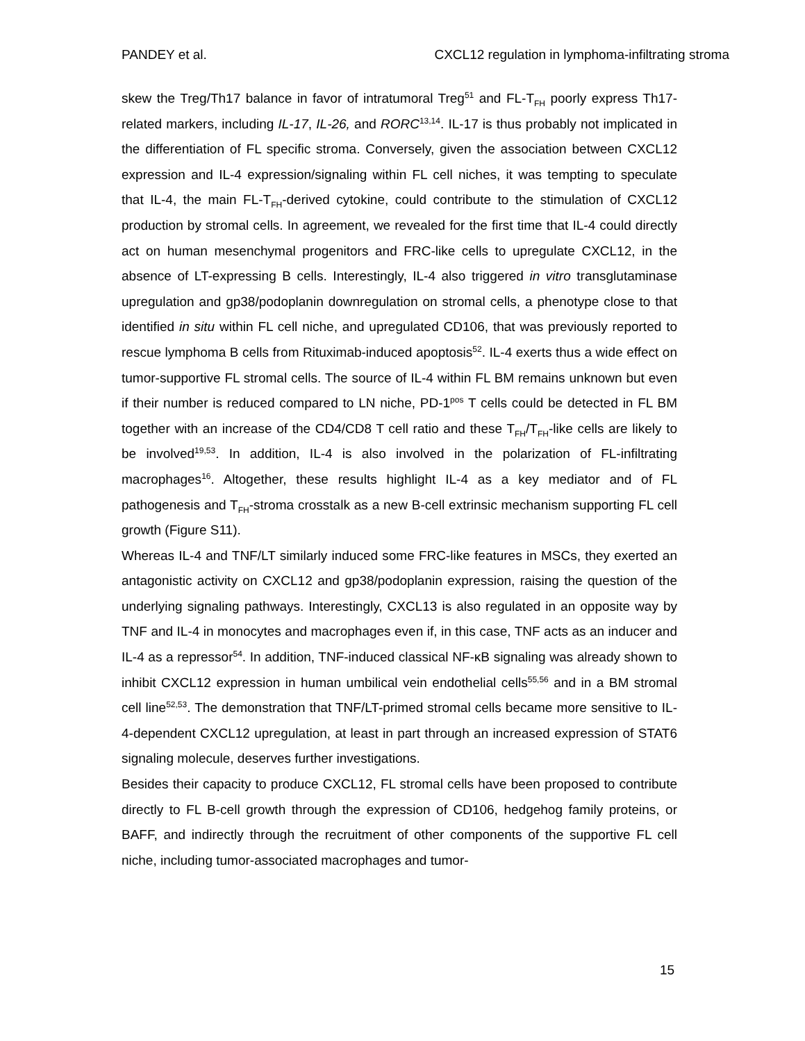PANDEY et al. CXCL12 regulation in lymphoma-infiltrating stroma
skew the Treg/Th17 balance in favor of intratumoral Treg<sup>51</sup> and FL-T<sub>FH</sub> poorly express Th17-related markers, including IL-17, IL-26, and RORC<sup>13,14</sup>. IL-17 is thus probably not implicated in the differentiation of FL specific stroma. Conversely, given the association between CXCL12 expression and IL-4 expression/signaling within FL cell niches, it was tempting to speculate that IL-4, the main FL-T<sub>FH</sub>-derived cytokine, could contribute to the stimulation of CXCL12 production by stromal cells. In agreement, we revealed for the first time that IL-4 could directly act on human mesenchymal progenitors and FRC-like cells to upregulate CXCL12, in the absence of LT-expressing B cells. Interestingly, IL-4 also triggered in vitro transglutaminase upregulation and gp38/podoplanin downregulation on stromal cells, a phenotype close to that identified in situ within FL cell niche, and upregulated CD106, that was previously reported to rescue lymphoma B cells from Rituximab-induced apoptosis<sup>52</sup>. IL-4 exerts thus a wide effect on tumor-supportive FL stromal cells. The source of IL-4 within FL BM remains unknown but even if their number is reduced compared to LN niche, PD-1<sup>pos</sup> T cells could be detected in FL BM together with an increase of the CD4/CD8 T cell ratio and these T<sub>FH</sub>/T<sub>FH</sub>-like cells are likely to be involved<sup>19,53</sup>. In addition, IL-4 is also involved in the polarization of FL-infiltrating macrophages<sup>16</sup>. Altogether, these results highlight IL-4 as a key mediator and of FL pathogenesis and T<sub>FH</sub>-stroma crosstalk as a new B-cell extrinsic mechanism supporting FL cell growth (Figure S11).
Whereas IL-4 and TNF/LT similarly induced some FRC-like features in MSCs, they exerted an antagonistic activity on CXCL12 and gp38/podoplanin expression, raising the question of the underlying signaling pathways. Interestingly, CXCL13 is also regulated in an opposite way by TNF and IL-4 in monocytes and macrophages even if, in this case, TNF acts as an inducer and IL-4 as a repressor<sup>54</sup>. In addition, TNF-induced classical NF-κB signaling was already shown to inhibit CXCL12 expression in human umbilical vein endothelial cells<sup>55,56</sup> and in a BM stromal cell line<sup>52,53</sup>. The demonstration that TNF/LT-primed stromal cells became more sensitive to IL-4-dependent CXCL12 upregulation, at least in part through an increased expression of STAT6 signaling molecule, deserves further investigations.
Besides their capacity to produce CXCL12, FL stromal cells have been proposed to contribute directly to FL B-cell growth through the expression of CD106, hedgehog family proteins, or BAFF, and indirectly through the recruitment of other components of the supportive FL cell niche, including tumor-associated macrophages and tumor-
15